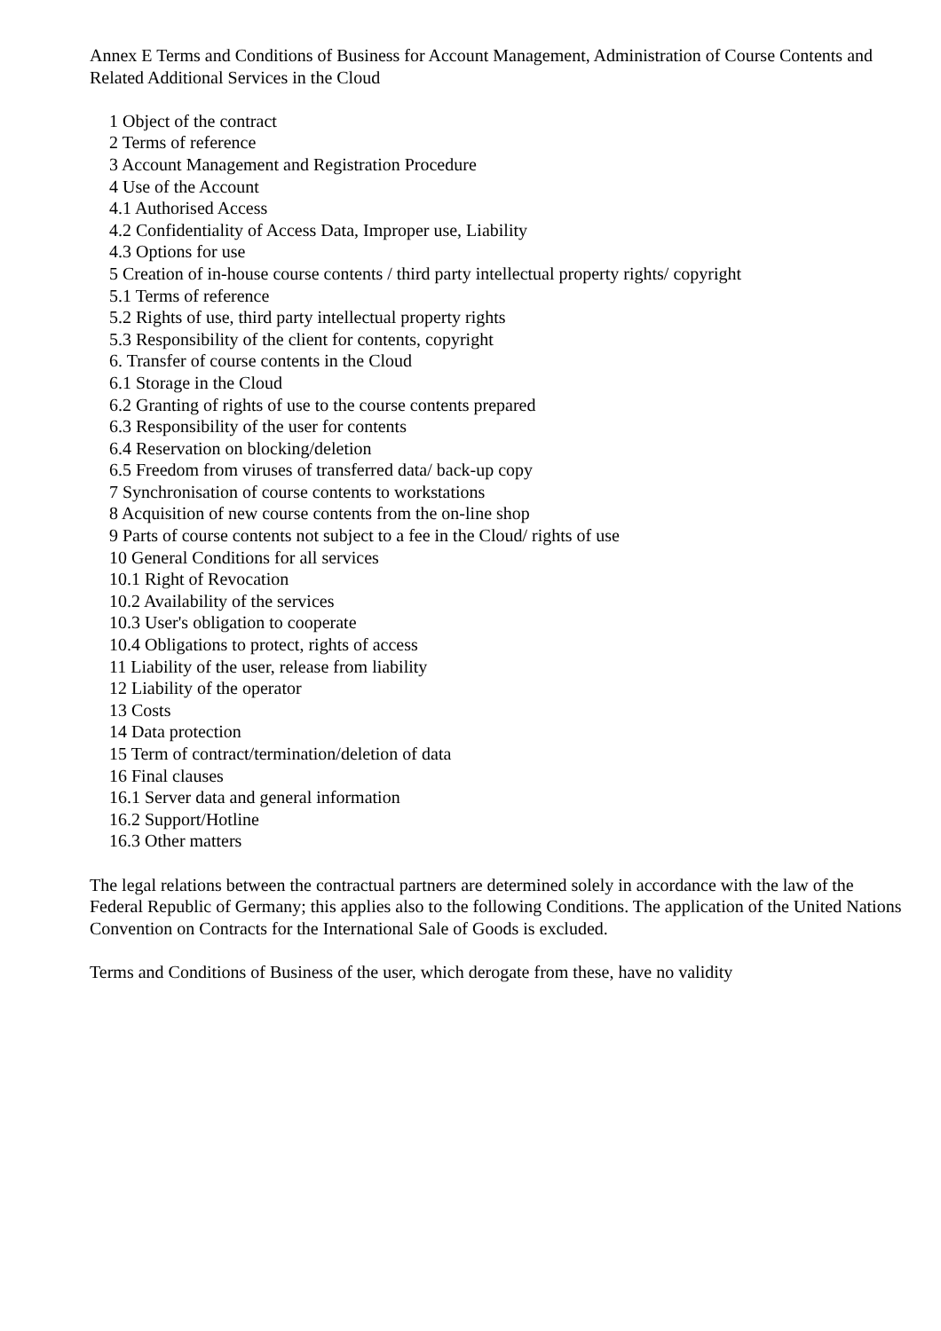Annex E Terms and Conditions of Business for Account Management, Administration of Course Contents and Related Additional Services in the Cloud
1 Object of the contract
2 Terms of reference
3 Account Management and Registration Procedure
4 Use of the Account
4.1 Authorised Access
4.2 Confidentiality of Access Data, Improper use, Liability
4.3 Options for use
5 Creation of in-house course contents / third party intellectual property rights/ copyright
5.1 Terms of reference
5.2 Rights of use, third party intellectual property rights
5.3 Responsibility of the client for contents, copyright
6. Transfer of course contents in the Cloud
6.1 Storage in the Cloud
6.2 Granting of rights of use to the course contents prepared
6.3 Responsibility of the user for contents
6.4 Reservation on blocking/deletion
6.5 Freedom from viruses of transferred data/ back-up copy
7 Synchronisation of course contents to workstations
8 Acquisition of new course contents from the on-line shop
9 Parts of course contents not subject to a fee in the Cloud/ rights of use
10 General Conditions for all services
10.1 Right of Revocation
10.2 Availability of the services
10.3 User's obligation to cooperate
10.4 Obligations to protect, rights of access
11 Liability of the user, release from liability
12 Liability of the operator
13 Costs
14 Data protection
15 Term of contract/termination/deletion of data
16 Final clauses
16.1 Server data and general information
16.2 Support/Hotline
16.3 Other matters
The legal relations between the contractual partners are determined solely in accordance with the law of the Federal Republic of Germany; this applies also to the following Conditions. The application of the United Nations Convention on Contracts for the International Sale of Goods is excluded.
Terms and Conditions of Business of the user, which derogate from these, have no validity